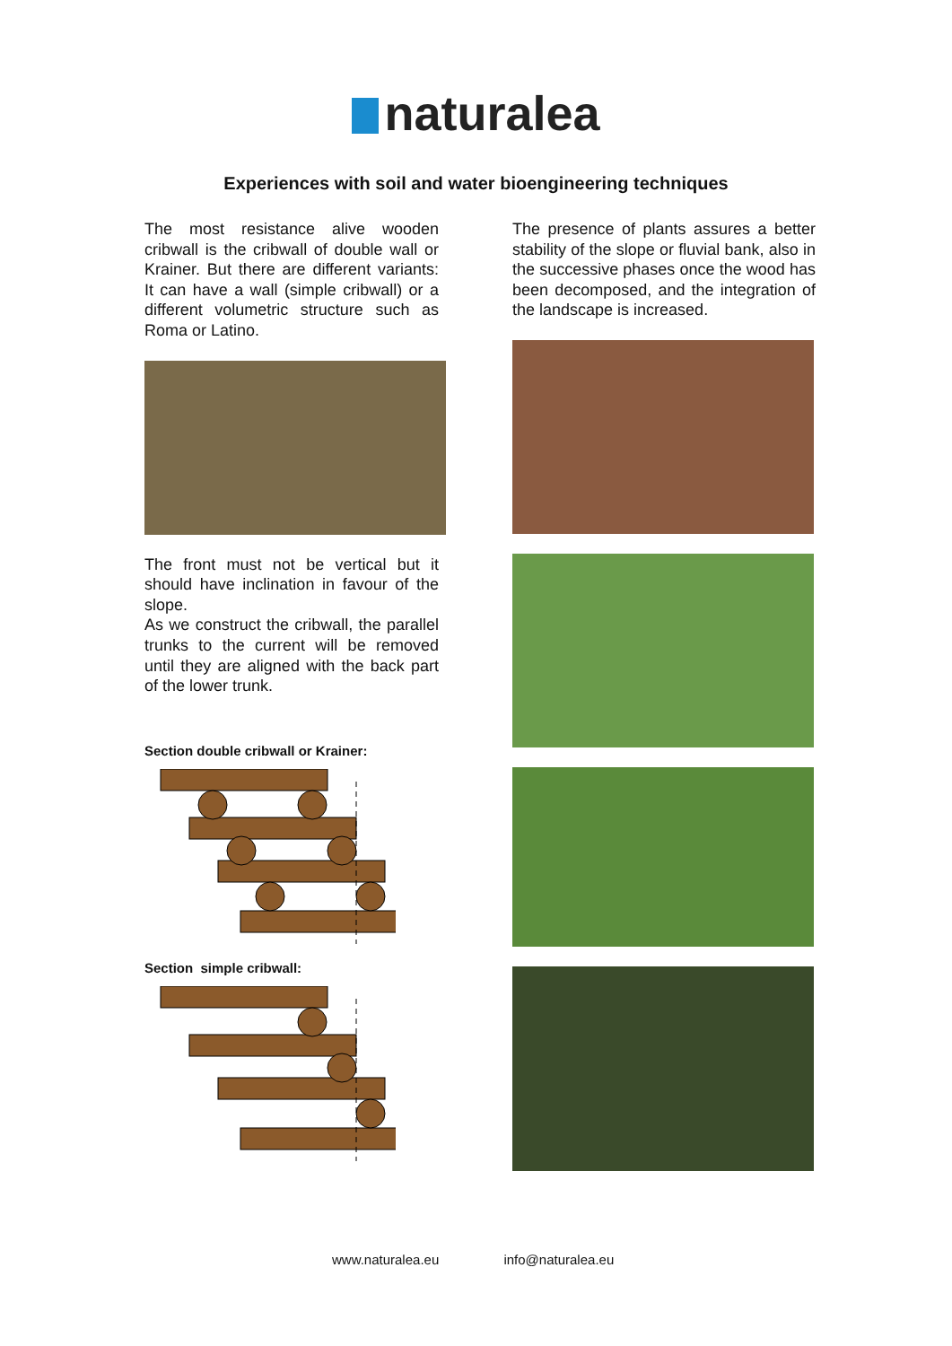naturalea
Experiences with soil and water bioengineering techniques
The most resistance alive wooden cribwall is the cribwall of double wall or Krainer. But there are different variants: It can have a wall (simple cribwall) or a different volumetric structure such as Roma or Latino.
The front must not be vertical but it should have inclination in favour of the slope.
As we construct the cribwall, the parallel trunks to the current will be removed until they are aligned with the back part of the lower trunk.
Section double cribwall or Krainer:
Section simple cribwall:
The presence of plants assures a better stability of the slope or fluvial bank, also in the successive phases once the wood has been decomposed, and the integration of the landscape is increased.
www.naturalea.eu info@naturalea.eu